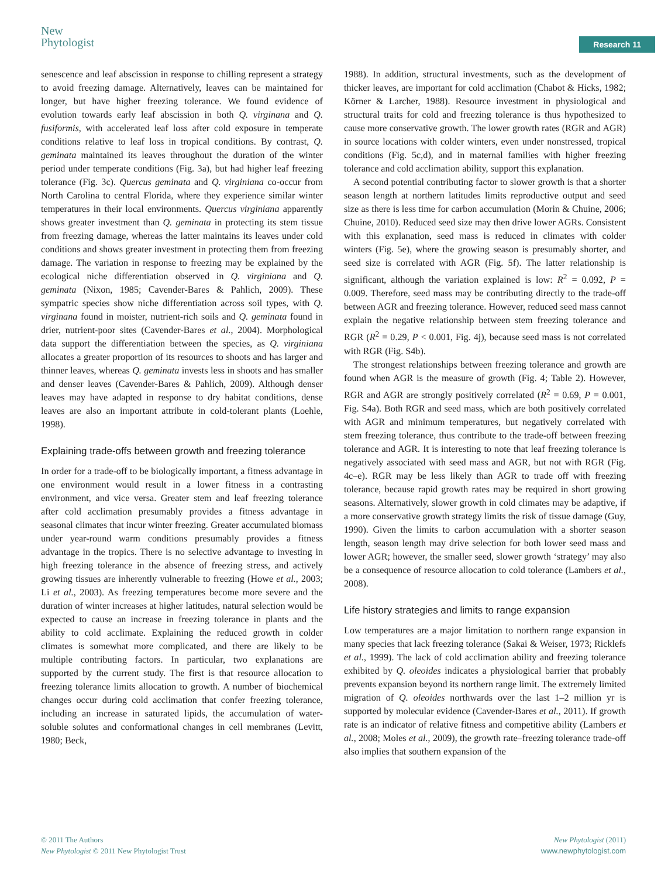New
Phytologist
Research 11
senescence and leaf abscission in response to chilling represent a strategy to avoid freezing damage. Alternatively, leaves can be maintained for longer, but have higher freezing tolerance. We found evidence of evolution towards early leaf abscission in both Q. virginana and Q. fusiformis, with accelerated leaf loss after cold exposure in temperate conditions relative to leaf loss in tropical conditions. By contrast, Q. geminata maintained its leaves throughout the duration of the winter period under temperate conditions (Fig. 3a), but had higher leaf freezing tolerance (Fig. 3c). Quercus geminata and Q. virginiana co-occur from North Carolina to central Florida, where they experience similar winter temperatures in their local environments. Quercus virginiana apparently shows greater investment than Q. geminata in protecting its stem tissue from freezing damage, whereas the latter maintains its leaves under cold conditions and shows greater investment in protecting them from freezing damage. The variation in response to freezing may be explained by the ecological niche differentiation observed in Q. virginiana and Q. geminata (Nixon, 1985; Cavender-Bares & Pahlich, 2009). These sympatric species show niche differentiation across soil types, with Q. virginana found in moister, nutrient-rich soils and Q. geminata found in drier, nutrient-poor sites (Cavender-Bares et al., 2004). Morphological data support the differentiation between the species, as Q. virginiana allocates a greater proportion of its resources to shoots and has larger and thinner leaves, whereas Q. geminata invests less in shoots and has smaller and denser leaves (Cavender-Bares & Pahlich, 2009). Although denser leaves may have adapted in response to dry habitat conditions, dense leaves are also an important attribute in cold-tolerant plants (Loehle, 1998).
Explaining trade-offs between growth and freezing tolerance
In order for a trade-off to be biologically important, a fitness advantage in one environment would result in a lower fitness in a contrasting environment, and vice versa. Greater stem and leaf freezing tolerance after cold acclimation presumably provides a fitness advantage in seasonal climates that incur winter freezing. Greater accumulated biomass under year-round warm conditions presumably provides a fitness advantage in the tropics. There is no selective advantage to investing in high freezing tolerance in the absence of freezing stress, and actively growing tissues are inherently vulnerable to freezing (Howe et al., 2003; Li et al., 2003). As freezing temperatures become more severe and the duration of winter increases at higher latitudes, natural selection would be expected to cause an increase in freezing tolerance in plants and the ability to cold acclimate. Explaining the reduced growth in colder climates is somewhat more complicated, and there are likely to be multiple contributing factors. In particular, two explanations are supported by the current study. The first is that resource allocation to freezing tolerance limits allocation to growth. A number of biochemical changes occur during cold acclimation that confer freezing tolerance, including an increase in saturated lipids, the accumulation of water-soluble solutes and conformational changes in cell membranes (Levitt, 1980; Beck,
1988). In addition, structural investments, such as the development of thicker leaves, are important for cold acclimation (Chabot & Hicks, 1982; Körner & Larcher, 1988). Resource investment in physiological and structural traits for cold and freezing tolerance is thus hypothesized to cause more conservative growth. The lower growth rates (RGR and AGR) in source locations with colder winters, even under nonstressed, tropical conditions (Fig. 5c,d), and in maternal families with higher freezing tolerance and cold acclimation ability, support this explanation.
A second potential contributing factor to slower growth is that a shorter season length at northern latitudes limits reproductive output and seed size as there is less time for carbon accumulation (Morin & Chuine, 2006; Chuine, 2010). Reduced seed size may then drive lower AGRs. Consistent with this explanation, seed mass is reduced in climates with colder winters (Fig. 5e), where the growing season is presumably shorter, and seed size is correlated with AGR (Fig. 5f). The latter relationship is significant, although the variation explained is low: R<sup>2</sup> = 0.092, P = 0.009. Therefore, seed mass may be contributing directly to the trade-off between AGR and freezing tolerance. However, reduced seed mass cannot explain the negative relationship between stem freezing tolerance and RGR (R<sup>2</sup> = 0.29, P < 0.001, Fig. 4j), because seed mass is not correlated with RGR (Fig. S4b).
The strongest relationships between freezing tolerance and growth are found when AGR is the measure of growth (Fig. 4; Table 2). However, RGR and AGR are strongly positively correlated (R<sup>2</sup> = 0.69, P = 0.001, Fig. S4a). Both RGR and seed mass, which are both positively correlated with AGR and minimum temperatures, but negatively correlated with stem freezing tolerance, thus contribute to the trade-off between freezing tolerance and AGR. It is interesting to note that leaf freezing tolerance is negatively associated with seed mass and AGR, but not with RGR (Fig. 4c–e). RGR may be less likely than AGR to trade off with freezing tolerance, because rapid growth rates may be required in short growing seasons. Alternatively, slower growth in cold climates may be adaptive, if a more conservative growth strategy limits the risk of tissue damage (Guy, 1990). Given the limits to carbon accumulation with a shorter season length, season length may drive selection for both lower seed mass and lower AGR; however, the smaller seed, slower growth ‘strategy’ may also be a consequence of resource allocation to cold tolerance (Lambers et al., 2008).
Life history strategies and limits to range expansion
Low temperatures are a major limitation to northern range expansion in many species that lack freezing tolerance (Sakai & Weiser, 1973; Ricklefs et al., 1999). The lack of cold acclimation ability and freezing tolerance exhibited by Q. oleoides indicates a physiological barrier that probably prevents expansion beyond its northern range limit. The extremely limited migration of Q. oleoides northwards over the last 1–2 million yr is supported by molecular evidence (Cavender-Bares et al., 2011). If growth rate is an indicator of relative fitness and competitive ability (Lambers et al., 2008; Moles et al., 2009), the growth rate–freezing tolerance trade-off also implies that southern expansion of the
© 2011 The Authors
New Phytologist © 2011 New Phytologist Trust
New Phytologist (2011)
www.newphytologist.com